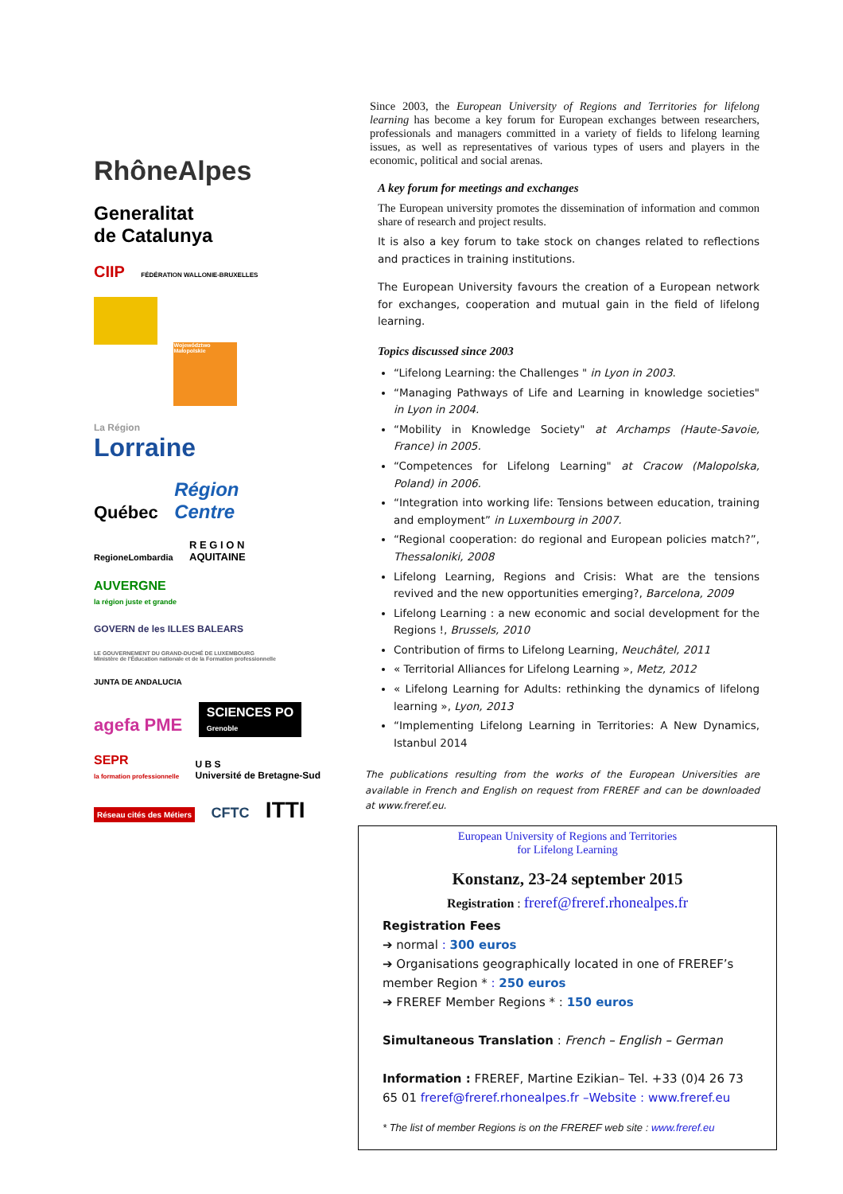RhôneAlpes
Generalitat
de Catalunya
CIIP
FÉDÉRATION WALLONIE-BRUXELLES
Województwo Małopolskie
La Région
Lorraine
Québec
Région
Centre
RegioneLombardia
R E G I O N
AQUITAINE
AUVERGNE
la région juste et grande
GOVERN de les ILLES BALEARS
LE GOUVERNEMENT DU GRAND-DUCHÉ DE LUXEMBOURG
Ministère de l'Éducation nationale et de la Formation professionnelle
JUNTA DE ANDALUCIA
agefa PME
SCIENCES PO
Grenoble
SEPR
la formation professionnelle
U B S
Université de Bretagne-Sud
Réseau cités des Métiers
CFTC
ITTI
Since 2003, the European University of Regions and Territories for lifelong learning has become a key forum for European exchanges between researchers, professionals and managers committed in a variety of fields to lifelong learning issues, as well as representatives of various types of users and players in the economic, political and social arenas.
A key forum for meetings and exchanges
The European university promotes the dissemination of information and common share of research and project results.
It is also a key forum to take stock on changes related to reflections and practices in training institutions.
The European University favours the creation of a European network for exchanges, cooperation and mutual gain in the field of lifelong learning.
Topics discussed since 2003
“Lifelong Learning: the Challenges " in Lyon in 2003.
“Managing Pathways of Life and Learning in knowledge societies" in Lyon in 2004.
“Mobility in Knowledge Society" at Archamps (Haute-Savoie, France) in 2005.
“Competences for Lifelong Learning" at Cracow (Malopolska, Poland) in 2006.
“Integration into working life: Tensions between education, training and employment” in Luxembourg in 2007.
“Regional cooperation: do regional and European policies match?”, Thessaloniki, 2008
Lifelong Learning, Regions and Crisis: What are the tensions revived and the new opportunities emerging?, Barcelona, 2009
Lifelong Learning : a new economic and social development for the Regions !, Brussels, 2010
Contribution of firms to Lifelong Learning, Neuchâtel, 2011
« Territorial Alliances for Lifelong Learning », Metz, 2012
« Lifelong Learning for Adults: rethinking the dynamics of lifelong learning », Lyon, 2013
“Implementing Lifelong Learning in Territories: A New Dynamics, Istanbul 2014
The publications resulting from the works of the European Universities are available in French and English on request from FREREF and can be downloaded at www.freref.eu.
European University of Regions and Territories
for Lifelong Learning
Konstanz, 23-24 september 2015
Registration : freref@freref.rhonealpes.fr
Registration Fees
➔ normal : 300 euros
➔ Organisations geographically located in one of FREREF’s member Region * : 250 euros
➔ FREREF Member Regions * : 150 euros
Simultaneous Translation : French – English – German
Information : FREREF, Martine Ezikian– Tel. +33 (0)4 26 73 65 01 freref@freref.rhonealpes.fr –Website : www.freref.eu
* The list of member Regions is on the FREREF web site : www.freref.eu